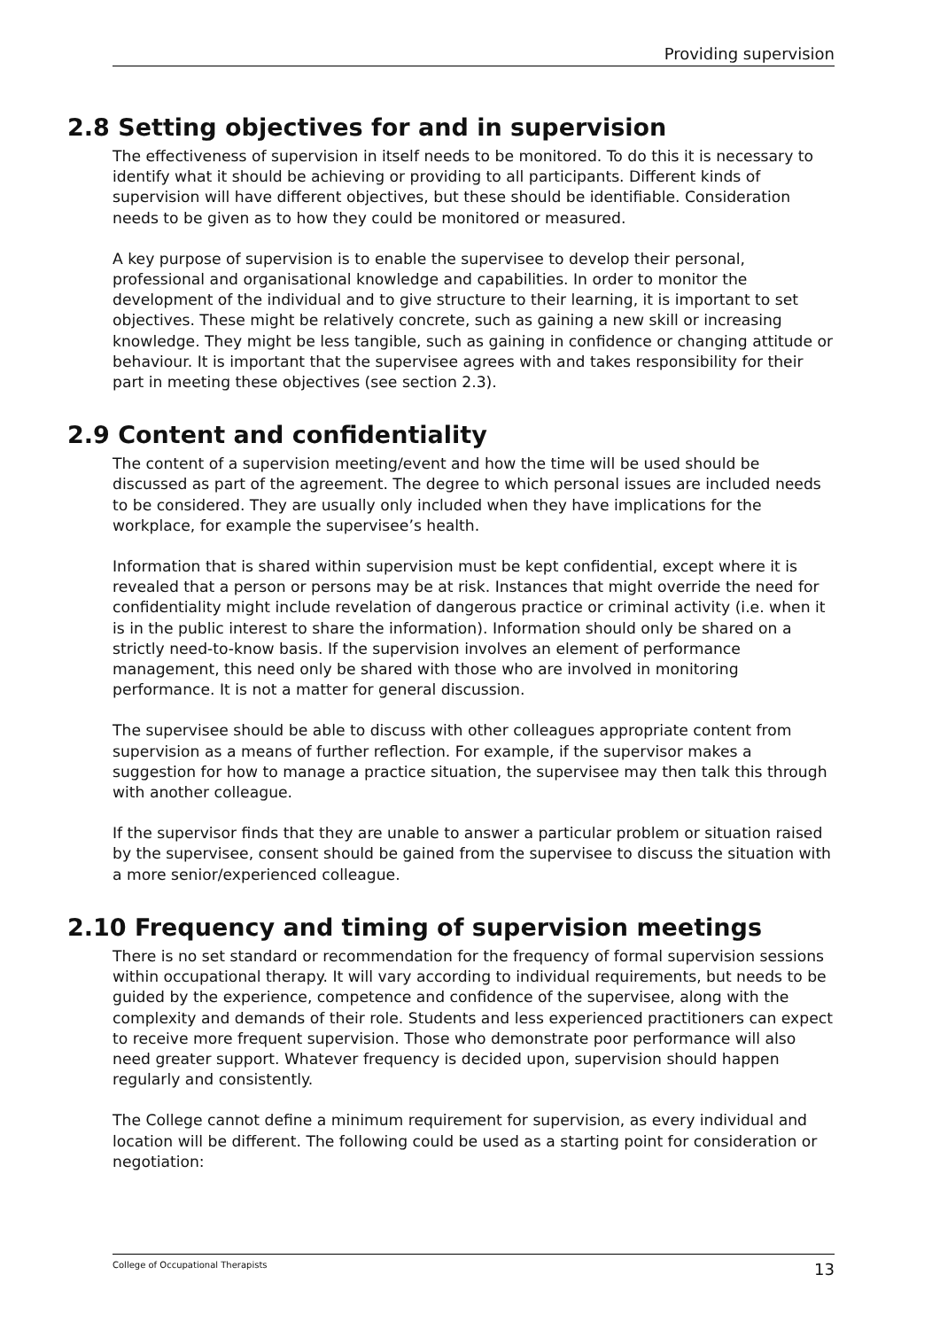Providing supervision
2.8 Setting objectives for and in supervision
The effectiveness of supervision in itself needs to be monitored. To do this it is necessary to identify what it should be achieving or providing to all participants. Different kinds of supervision will have different objectives, but these should be identifiable. Consideration needs to be given as to how they could be monitored or measured.
A key purpose of supervision is to enable the supervisee to develop their personal, professional and organisational knowledge and capabilities. In order to monitor the development of the individual and to give structure to their learning, it is important to set objectives. These might be relatively concrete, such as gaining a new skill or increasing knowledge. They might be less tangible, such as gaining in confidence or changing attitude or behaviour. It is important that the supervisee agrees with and takes responsibility for their part in meeting these objectives (see section 2.3).
2.9 Content and confidentiality
The content of a supervision meeting/event and how the time will be used should be discussed as part of the agreement. The degree to which personal issues are included needs to be considered. They are usually only included when they have implications for the workplace, for example the supervisee’s health.
Information that is shared within supervision must be kept confidential, except where it is revealed that a person or persons may be at risk. Instances that might override the need for confidentiality might include revelation of dangerous practice or criminal activity (i.e. when it is in the public interest to share the information). Information should only be shared on a strictly need-to-know basis. If the supervision involves an element of performance management, this need only be shared with those who are involved in monitoring performance. It is not a matter for general discussion.
The supervisee should be able to discuss with other colleagues appropriate content from supervision as a means of further reflection. For example, if the supervisor makes a suggestion for how to manage a practice situation, the supervisee may then talk this through with another colleague.
If the supervisor finds that they are unable to answer a particular problem or situation raised by the supervisee, consent should be gained from the supervisee to discuss the situation with a more senior/experienced colleague.
2.10 Frequency and timing of supervision meetings
There is no set standard or recommendation for the frequency of formal supervision sessions within occupational therapy. It will vary according to individual requirements, but needs to be guided by the experience, competence and confidence of the supervisee, along with the complexity and demands of their role. Students and less experienced practitioners can expect to receive more frequent supervision. Those who demonstrate poor performance will also need greater support. Whatever frequency is decided upon, supervision should happen regularly and consistently.
The College cannot define a minimum requirement for supervision, as every individual and location will be different. The following could be used as a starting point for consideration or negotiation:
College of Occupational Therapists 13